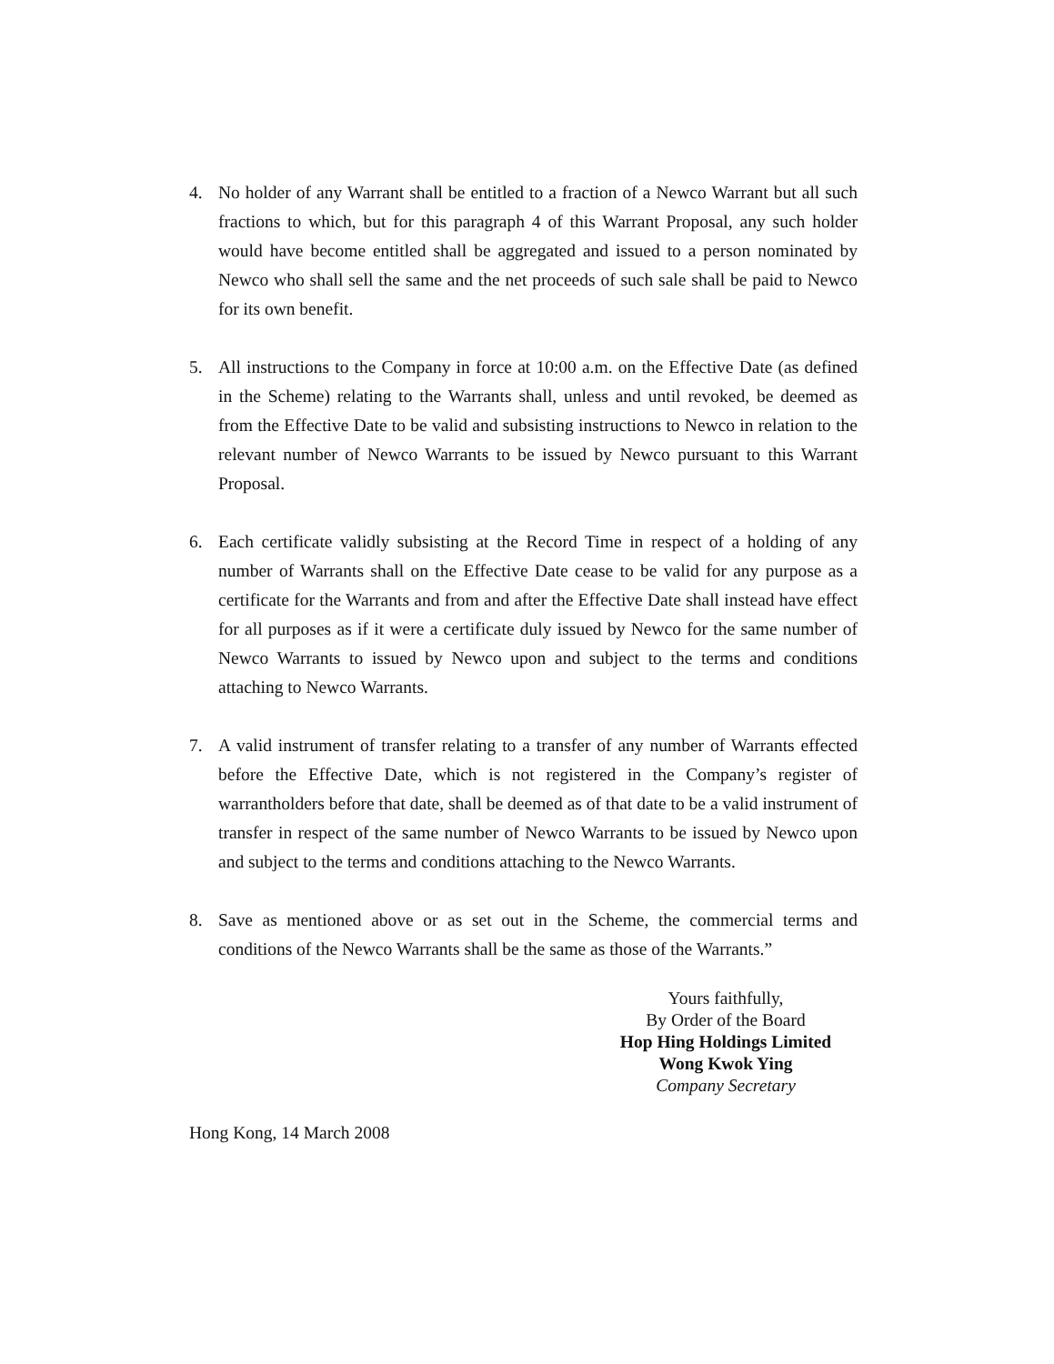4. No holder of any Warrant shall be entitled to a fraction of a Newco Warrant but all such fractions to which, but for this paragraph 4 of this Warrant Proposal, any such holder would have become entitled shall be aggregated and issued to a person nominated by Newco who shall sell the same and the net proceeds of such sale shall be paid to Newco for its own benefit.
5. All instructions to the Company in force at 10:00 a.m. on the Effective Date (as defined in the Scheme) relating to the Warrants shall, unless and until revoked, be deemed as from the Effective Date to be valid and subsisting instructions to Newco in relation to the relevant number of Newco Warrants to be issued by Newco pursuant to this Warrant Proposal.
6. Each certificate validly subsisting at the Record Time in respect of a holding of any number of Warrants shall on the Effective Date cease to be valid for any purpose as a certificate for the Warrants and from and after the Effective Date shall instead have effect for all purposes as if it were a certificate duly issued by Newco for the same number of Newco Warrants to issued by Newco upon and subject to the terms and conditions attaching to Newco Warrants.
7. A valid instrument of transfer relating to a transfer of any number of Warrants effected before the Effective Date, which is not registered in the Company’s register of warrantholders before that date, shall be deemed as of that date to be a valid instrument of transfer in respect of the same number of Newco Warrants to be issued by Newco upon and subject to the terms and conditions attaching to the Newco Warrants.
8. Save as mentioned above or as set out in the Scheme, the commercial terms and conditions of the Newco Warrants shall be the same as those of the Warrants.”
Yours faithfully,
By Order of the Board
Hop Hing Holdings Limited
Wong Kwok Ying
Company Secretary
Hong Kong, 14 March 2008